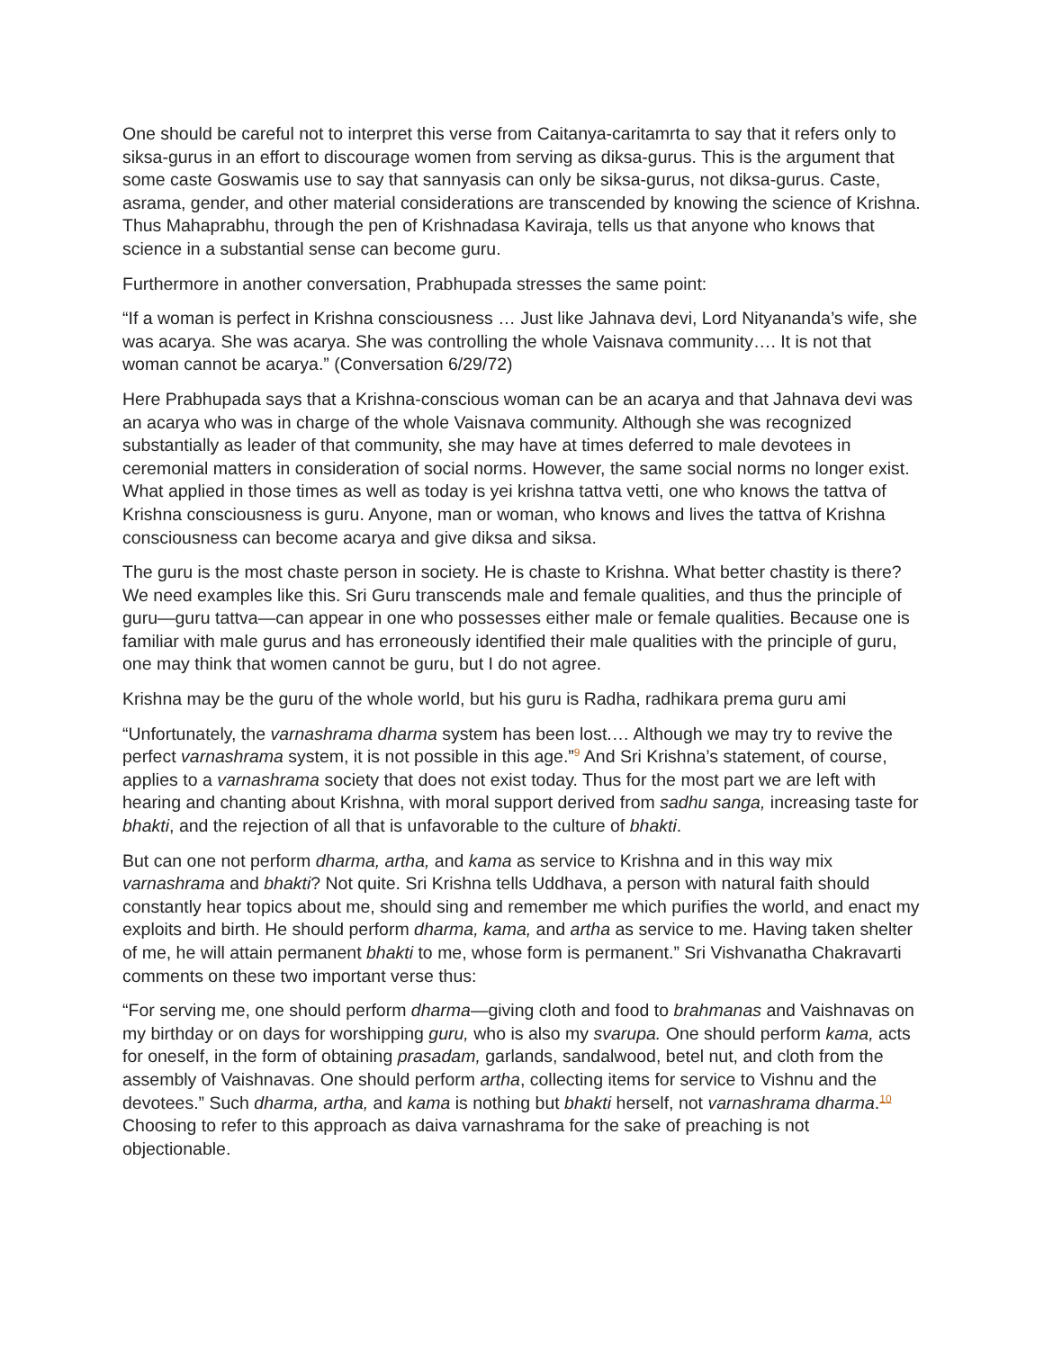One should be careful not to interpret this verse from Caitanya-caritamrta to say that it refers only to siksa-gurus in an effort to discourage women from serving as diksa-gurus. This is the argument that some caste Goswamis use to say that sannyasis can only be siksa-gurus, not diksa-gurus. Caste, asrama, gender, and other material considerations are transcended by knowing the science of Krishna. Thus Mahaprabhu, through the pen of Krishnadasa Kaviraja, tells us that anyone who knows that science in a substantial sense can become guru.
Furthermore in another conversation, Prabhupada stresses the same point:
“If a woman is perfect in Krishna consciousness … Just like Jahnava devi, Lord Nityananda’s wife, she was acarya. She was acarya. She was controlling the whole Vaisnava community…. It is not that woman cannot be acarya.” (Conversation 6/29/72)
Here Prabhupada says that a Krishna-conscious woman can be an acarya and that Jahnava devi was an acarya who was in charge of the whole Vaisnava community. Although she was recognized substantially as leader of that community, she may have at times deferred to male devotees in ceremonial matters in consideration of social norms. However, the same social norms no longer exist. What applied in those times as well as today is yei krishna tattva vetti, one who knows the tattva of Krishna consciousness is guru. Anyone, man or woman, who knows and lives the tattva of Krishna consciousness can become acarya and give diksa and siksa.
The guru is the most chaste person in society. He is chaste to Krishna. What better chastity is there? We need examples like this. Sri Guru transcends male and female qualities, and thus the principle of guru—guru tattva—can appear in one who possesses either male or female qualities. Because one is familiar with male gurus and has erroneously identified their male qualities with the principle of guru, one may think that women cannot be guru, but I do not agree.
Krishna may be the guru of the whole world, but his guru is Radha, radhikara prema guru ami
“Unfortunately, the varnashrama dharma system has been lost.… Although we may try to revive the perfect varnashrama system, it is not possible in this age.”<sup>9</sup> And Sri Krishna’s statement, of course, applies to a varnashrama society that does not exist today. Thus for the most part we are left with hearing and chanting about Krishna, with moral support derived from sadhu sanga, increasing taste for bhakti, and the rejection of all that is unfavorable to the culture of bhakti.
But can one not perform dharma, artha, and kama as service to Krishna and in this way mix varnashrama and bhakti? Not quite. Sri Krishna tells Uddhava, a person with natural faith should constantly hear topics about me, should sing and remember me which purifies the world, and enact my exploits and birth. He should perform dharma, kama, and artha as service to me. Having taken shelter of me, he will attain permanent bhakti to me, whose form is permanent.” Sri Vishvanatha Chakravarti comments on these two important verse thus:
“For serving me, one should perform dharma—giving cloth and food to brahmanas and Vaishnavas on my birthday or on days for worshipping guru, who is also my svarupa. One should perform kama, acts for oneself, in the form of obtaining prasadam, garlands, sandalwood, betel nut, and cloth from the assembly of Vaishnavas. One should perform artha, collecting items for service to Vishnu and the devotees.” Such dharma, artha, and kama is nothing but bhakti herself, not varnashrama dharma.<sup>10</sup> Choosing to refer to this approach as daiva varnashrama for the sake of preaching is not objectionable.